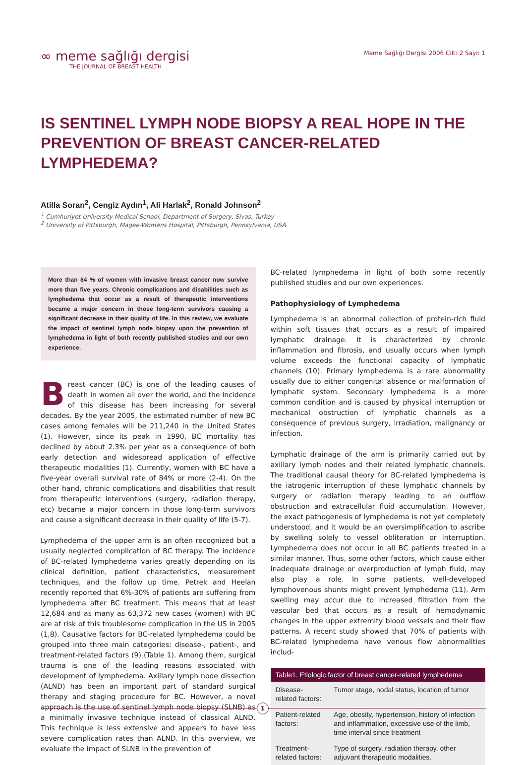∞ meme sağlığı dergisi
THE JOURNAL OF BREAST HEALTH
Meme Sağlığı Dergisi 2006 Cilt: 2 Sayı: 1
IS SENTINEL LYMPH NODE BIOPSY A REAL HOPE IN THE PREVENTION OF BREAST CANCER-RELATED LYMPHEDEMA?
Atilla Soran<sup>2</sup>, Cengiz Aydın<sup>1</sup>, Ali Harlak<sup>2</sup>, Ronald Johnson<sup>2</sup>
<sup>1</sup> Cumhuriyet University Medical School, Department of Surgery, Sivas, Turkey
<sup>2</sup> University of Pittsburgh, Magee-Womens Hospital, Pittsburgh, Pennsylvania, USA
More than 84 % of women with invasive breast cancer now survive more than five years. Chronic complications and disabilities such as lymphedema that occur as a result of therapeutic interventions became a major concern in those long-term survivors causing a significant decrease in their quality of life. In this review, we evaluate the impact of sentinel lymph node biopsy upon the prevention of lymphedema in light of both recently published studies and our own experience.
Breast cancer (BC) is one of the leading causes of death in women all over the world, and the incidence of this disease has been increasing for several decades. By the year 2005, the estimated number of new BC cases among females will be 211,240 in the United States (1). However, since its peak in 1990, BC mortality has declined by about 2.3% per year as a consequence of both early detection and widespread application of effective therapeutic modalities (1). Currently, women with BC have a five-year overall survival rate of 84% or more (2-4). On the other hand, chronic complications and disabilities that result from therapeutic interventions (surgery, radiation therapy, etc) became a major concern in those long-term survivors and cause a significant decrease in their quality of life (5-7).
Lymphedema of the upper arm is an often recognized but a usually neglected complication of BC therapy. The incidence of BC-related lymphedema varies greatly depending on its clinical definition, patient characteristics, measurement techniques, and the follow up time. Petrek and Heelan recently reported that 6%-30% of patients are suffering from lymphedema after BC treatment. This means that at least 12,684 and as many as 63,372 new cases (women) with BC are at risk of this troublesome complication in the US in 2005 (1,8). Causative factors for BC-related lymphedema could be grouped into three main categories: disease-, patient-, and treatment-related factors (9) (Table 1). Among them, surgical trauma is one of the leading reasons associated with development of lymphedema. Axillary lymph node dissection (ALND) has been an important part of standard surgical therapy and staging procedure for BC. However, a novel approach is the use of sentinel lymph node biopsy (SLNB) as a minimally invasive technique instead of classical ALND. This technique is less extensive and appears to have less severe complication rates than ALND. In this overview, we evaluate the impact of SLNB in the prevention of
BC-related lymphedema in light of both some recently published studies and our own experiences.
Pathophysiology of Lymphedema
Lymphedema is an abnormal collection of protein-rich fluid within soft tissues that occurs as a result of impaired lymphatic drainage. It is characterized by chronic inflammation and fibrosis, and usually occurs when lymph volume exceeds the functional capacity of lymphatic channels (10). Primary lymphedema is a rare abnormality usually due to either congenital absence or malformation of lymphatic system. Secondary lymphedema is a more common condition and is caused by physical interruption or mechanical obstruction of lymphatic channels as a consequence of previous surgery, irradiation, malignancy or infection.
Lymphatic drainage of the arm is primarily carried out by axillary lymph nodes and their related lymphatic channels. The traditional causal theory for BC-related lymphedema is the iatrogenic interruption of these lymphatic channels by surgery or radiation therapy leading to an outflow obstruction and extracellular fluid accumulation. However, the exact pathogenesis of lymphedema is not yet completely understood, and it would be an oversimplification to ascribe by swelling solely to vessel obliteration or interruption. Lymphedema does not occur in all BC patients treated in a similar manner. Thus, some other factors, which cause either inadequate drainage or overproduction of lymph fluid, may also play a role. In some patients, well-developed lymphovenous shunts might prevent lymphedema (11). Arm swelling may occur due to increased filtration from the vascular bed that occurs as a result of hemodynamic changes in the upper extremity blood vessels and their flow patterns. A recent study showed that 70% of patients with BC-related lymphedema have venous flow abnormalities includ-
| Table1. Etiologic factor of breast cancer-related lymphedema | |
| --- | --- |
| Disease-related factors: | Tumor stage, nodal status, location of tumor |
| Patient-related factors: | Age, obesity, hypertension, history of infection and inflammation, excessive use of the limb, time interval since treatment |
| Treatment-related factors: | Type of surgery, radiation therapy, other adjuvant therapeutic modalities. |
1